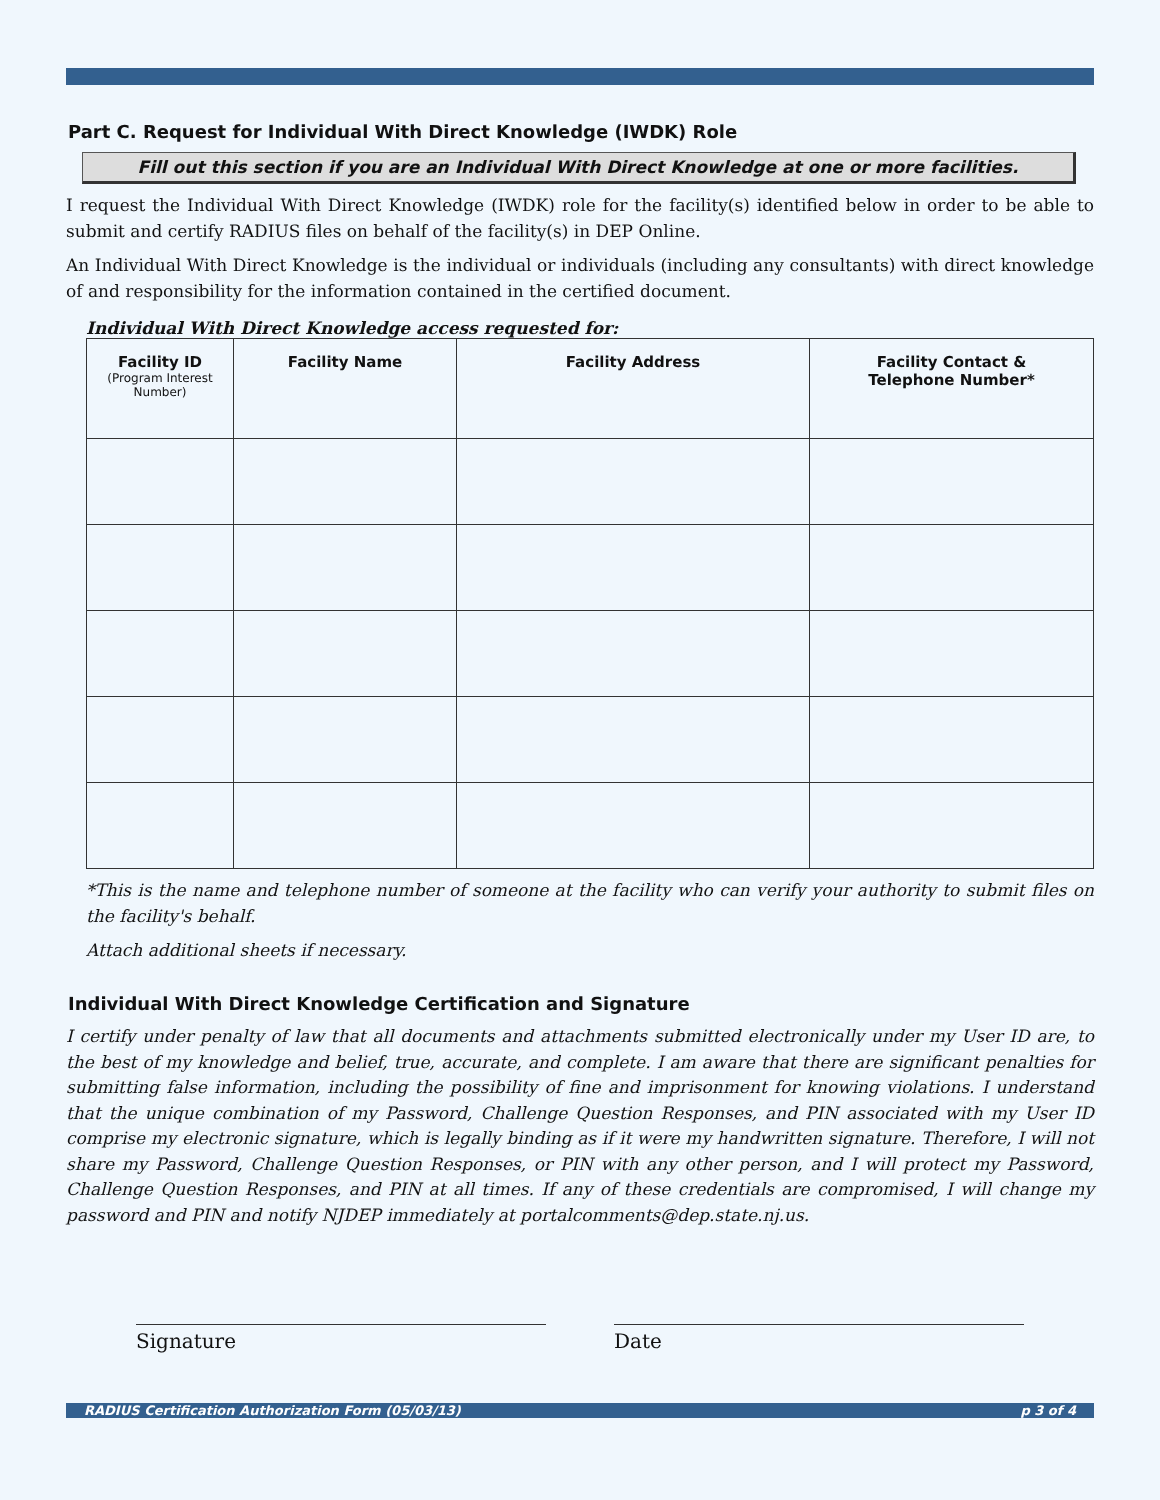Part C. Request for Individual With Direct Knowledge (IWDK) Role
Fill out this section if you are an Individual With Direct Knowledge at one or more facilities.
I request the Individual With Direct Knowledge (IWDK) role for the facility(s) identified below in order to be able to submit and certify RADIUS files on behalf of the facility(s) in DEP Online.
An Individual With Direct Knowledge is the individual or individuals (including any consultants) with direct knowledge of and responsibility for the information contained in the certified document.
Individual With Direct Knowledge access requested for:
| Facility ID (Program Interest Number) | Facility Name | Facility Address | Facility Contact & Telephone Number* |
| --- | --- | --- | --- |
*This is the name and telephone number of someone at the facility who can verify your authority to submit files on the facility's behalf.
Attach additional sheets if necessary.
Individual With Direct Knowledge Certification and Signature
I certify under penalty of law that all documents and attachments submitted electronically under my User ID are, to the best of my knowledge and belief, true, accurate, and complete. I am aware that there are significant penalties for submitting false information, including the possibility of fine and imprisonment for knowing violations. I understand that the unique combination of my Password, Challenge Question Responses, and PIN associated with my User ID comprise my electronic signature, which is legally binding as if it were my handwritten signature. Therefore, I will not share my Password, Challenge Question Responses, or PIN with any other person, and I will protect my Password, Challenge Question Responses, and PIN at all times. If any of these credentials are compromised, I will change my password and PIN and notify NJDEP immediately at portalcomments@dep.state.nj.us.
Signature Date
RADIUS Certification Authorization Form (05/03/13) p 3 of 4